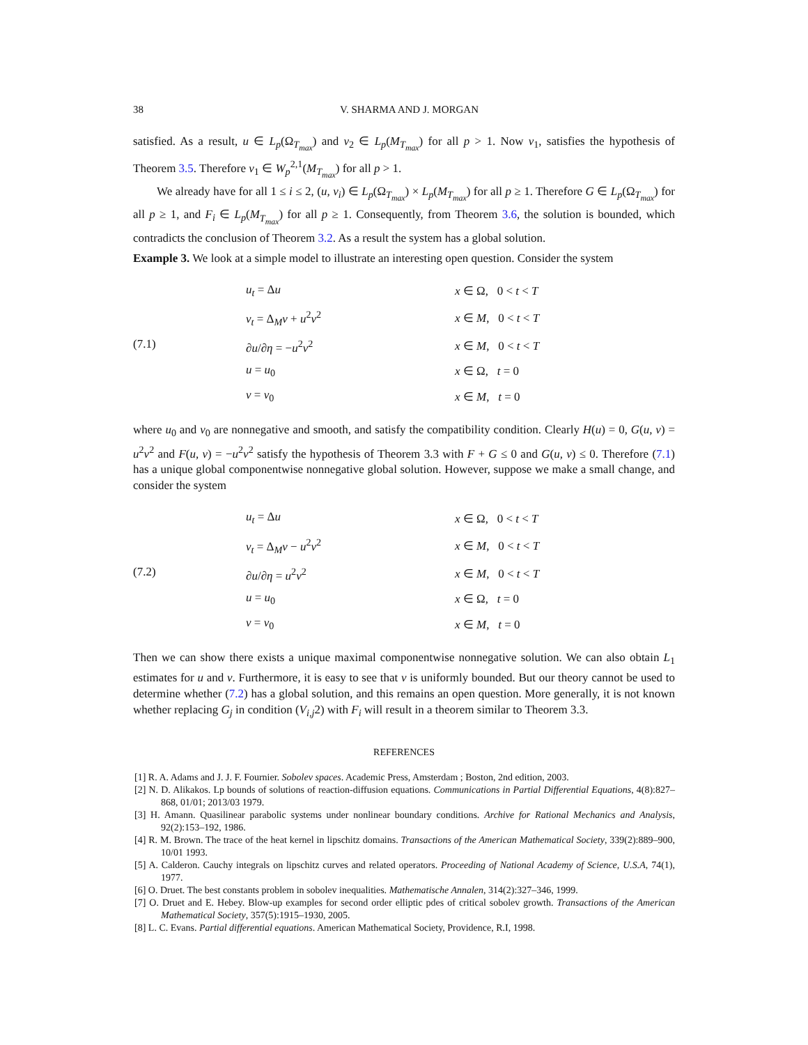38 V. SHARMA AND J. MORGAN
satisfied. As a result, u ∈ L<sub>p</sub>(Ω<sub>T<sub>max</sub></sub>) and v<sub>2</sub> ∈ L<sub>p</sub>(M<sub>T<sub>max</sub></sub>) for all p > 1. Now v<sub>1</sub>, satisfies the hypothesis of Theorem 3.5. Therefore v<sub>1</sub> ∈ W<sub>p</sub><sup>2,1</sup>(M<sub>T<sub>max</sub></sub>) for all p > 1.
We already have for all 1 ≤ i ≤ 2, (u, v<sub>i</sub>) ∈ L<sub>p</sub>(Ω<sub>T<sub>max</sub></sub>) × L<sub>p</sub>(M<sub>T<sub>max</sub></sub>) for all p ≥ 1. Therefore G ∈ L<sub>p</sub>(Ω<sub>T<sub>max</sub></sub>) for all p ≥ 1, and F<sub>i</sub> ∈ L<sub>p</sub>(M<sub>T<sub>max</sub></sub>) for all p ≥ 1. Consequently, from Theorem 3.6, the solution is bounded, which contradicts the conclusion of Theorem 3.2. As a result the system has a global solution.
Example 3. We look at a simple model to illustrate an interesting open question. Consider the system
(7.1)
| u<sub>t</sub> = Δ u | x ∈ Ω, 0 < t < T |
| v<sub>t</sub> = Δ<sub>M</sub> v + u<sup>2</sup> v<sup>2</sup> | x ∈ M , 0 < t < T |
| ∂ u /∂ η = − u<sup>2</sup> v<sup>2</sup> | x ∈ M , 0 < t < T |
| u = u<sub>0</sub> | x ∈ Ω, t = 0 |
| v = v<sub>0</sub> | x ∈ M , t = 0 |
where u<sub>0</sub> and v<sub>0</sub> are nonnegative and smooth, and satisfy the compatibility condition. Clearly H(u) = 0, G(u, v) = u<sup>2</sup>v<sup>2</sup> and F(u, v) = −u<sup>2</sup>v<sup>2</sup> satisfy the hypothesis of Theorem 3.3 with F + G ≤ 0 and G(u, v) ≤ 0. Therefore (7.1) has a unique global componentwise nonnegative global solution. However, suppose we make a small change, and consider the system
(7.2)
| u<sub>t</sub> = Δ u | x ∈ Ω, 0 < t < T |
| v<sub>t</sub> = Δ<sub>M</sub> v − u<sup>2</sup> v<sup>2</sup> | x ∈ M , 0 < t < T |
| ∂ u /∂ η = u<sup>2</sup> v<sup>2</sup> | x ∈ M , 0 < t < T |
| u = u<sub>0</sub> | x ∈ Ω, t = 0 |
| v = v<sub>0</sub> | x ∈ M , t = 0 |
Then we can show there exists a unique maximal componentwise nonnegative solution. We can also obtain L<sub>1</sub> estimates for u and v. Furthermore, it is easy to see that v is uniformly bounded. But our theory cannot be used to determine whether (7.2) has a global solution, and this remains an open question. More generally, it is not known whether replacing G<sub>j</sub> in condition (V<sub>i,j</sub>2) with F<sub>i</sub> will result in a theorem similar to Theorem 3.3.
REFERENCES
[1] R. A. Adams and J. J. F. Fournier. Sobolev spaces. Academic Press, Amsterdam ; Boston, 2nd edition, 2003.
[2] N. D. Alikakos. Lp bounds of solutions of reaction-diffusion equations. Communications in Partial Differential Equations, 4(8):827–868, 01/01; 2013/03 1979.
[3] H. Amann. Quasilinear parabolic systems under nonlinear boundary conditions. Archive for Rational Mechanics and Analysis, 92(2):153–192, 1986.
[4] R. M. Brown. The trace of the heat kernel in lipschitz domains. Transactions of the American Mathematical Society, 339(2):889–900, 10/01 1993.
[5] A. Calderon. Cauchy integrals on lipschitz curves and related operators. Proceeding of National Academy of Science, U.S.A, 74(1), 1977.
[6] O. Druet. The best constants problem in sobolev inequalities. Mathematische Annalen, 314(2):327–346, 1999.
[7] O. Druet and E. Hebey. Blow-up examples for second order elliptic pdes of critical sobolev growth. Transactions of the American Mathematical Society, 357(5):1915–1930, 2005.
[8] L. C. Evans. Partial differential equations. American Mathematical Society, Providence, R.I, 1998.